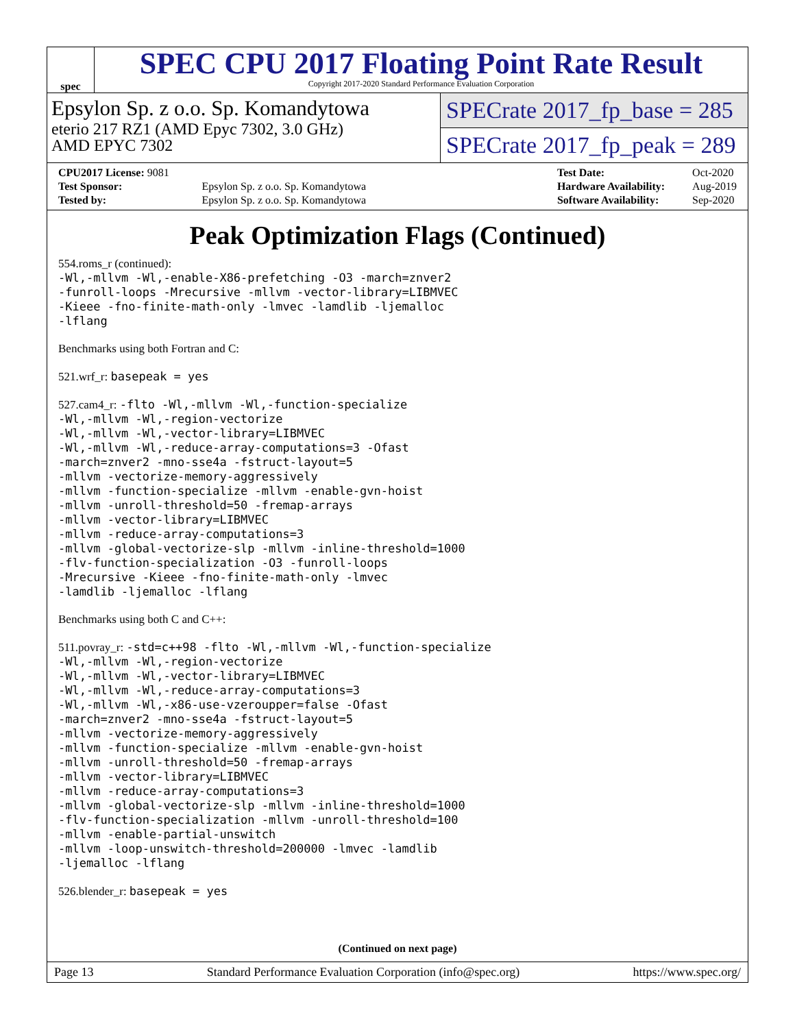spec
SPEC CPU 2017 Floating Point Rate Result
Copyright 2017-2020 Standard Performance Evaluation Corporation
Epsylon Sp. z o.o. Sp. Komandytowa
eterio 217 RZ1 (AMD Epyc 7302, 3.0 GHz)
AMD EPYC 7302
SPECrate 2017_fp_base = 285
SPECrate 2017_fp_peak = 289
| CPU2017 License: 9081 | |
| Test Sponsor: | Epsylon Sp. z o.o. Sp. Komandytowa |
| Tested by: | Epsylon Sp. z o.o. Sp. Komandytowa |
| Test Date: | Oct-2020 |
| Hardware Availability: | Aug-2019 |
| Software Availability: | Sep-2020 |
Peak Optimization Flags (Continued)
554.roms_r (continued):
-Wl,-mllvm -Wl,-enable-X86-prefetching -O3 -march=znver2
-funroll-loops -Mrecursive -mllvm -vector-library=LIBMVEC
-Kieee -fno-finite-math-only -lmvec -lamdlib -ljemalloc
-lflang
Benchmarks using both Fortran and C:
521.wrf_r: basepeak = yes
527.cam4_r: -flto -Wl,-mllvm -Wl,-function-specialize
-Wl,-mllvm -Wl,-region-vectorize
-Wl,-mllvm -Wl,-vector-library=LIBMVEC
-Wl,-mllvm -Wl,-reduce-array-computations=3 -Ofast
-march=znver2 -mno-sse4a -fstruct-layout=5
-mllvm -vectorize-memory-aggressively
-mllvm -function-specialize -mllvm -enable-gvn-hoist
-mllvm -unroll-threshold=50 -fremap-arrays
-mllvm -vector-library=LIBMVEC
-mllvm -reduce-array-computations=3
-mllvm -global-vectorize-slp -mllvm -inline-threshold=1000
-flv-function-specialization -O3 -funroll-loops
-Mrecursive -Kieee -fno-finite-math-only -lmvec
-lamdlib -ljemalloc -lflang
Benchmarks using both C and C++:
511.povray_r: -std=c++98 -flto -Wl,-mllvm -Wl,-function-specialize
-Wl,-mllvm -Wl,-region-vectorize
-Wl,-mllvm -Wl,-vector-library=LIBMVEC
-Wl,-mllvm -Wl,-reduce-array-computations=3
-Wl,-mllvm -Wl,-x86-use-vzeroupper=false -Ofast
-march=znver2 -mno-sse4a -fstruct-layout=5
-mllvm -vectorize-memory-aggressively
-mllvm -function-specialize -mllvm -enable-gvn-hoist
-mllvm -unroll-threshold=50 -fremap-arrays
-mllvm -vector-library=LIBMVEC
-mllvm -reduce-array-computations=3
-mllvm -global-vectorize-slp -mllvm -inline-threshold=1000
-flv-function-specialization -mllvm -unroll-threshold=100
-mllvm -enable-partial-unswitch
-mllvm -loop-unswitch-threshold=200000 -lmvec -lamdlib
-ljemalloc -lflang
526.blender_r: basepeak = yes
(Continued on next page)
Page 13 Standard Performance Evaluation Corporation (info@spec.org) https://www.spec.org/